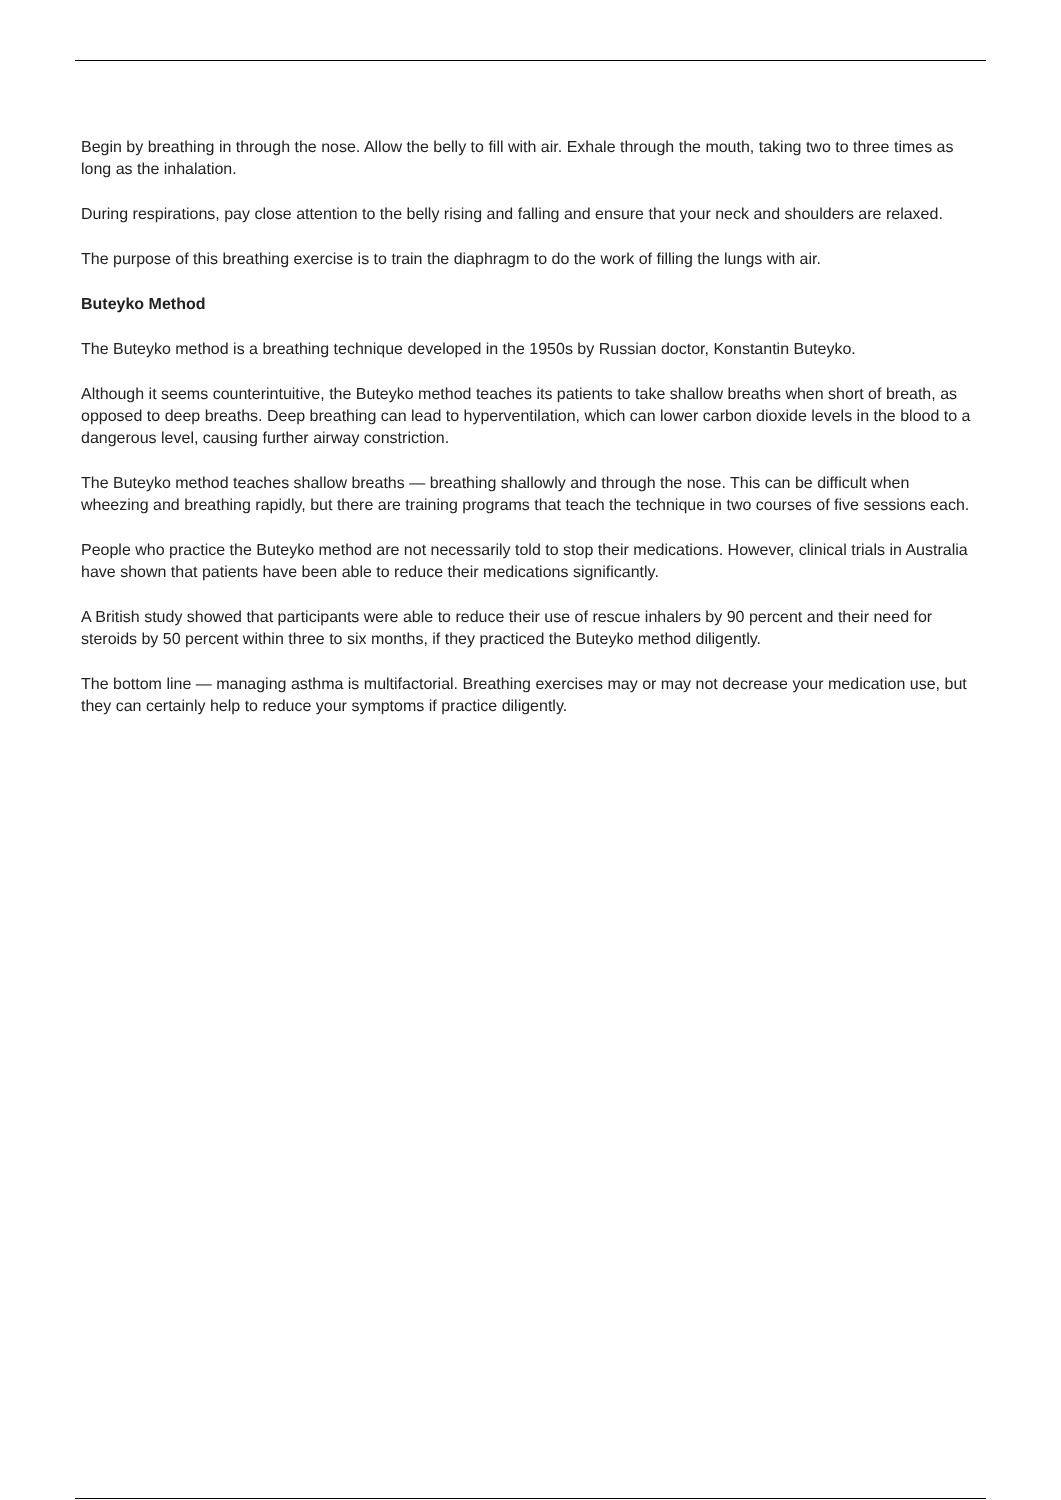Begin by breathing in through the nose. Allow the belly to fill with air. Exhale through the mouth, taking two to three times as long as the inhalation.
During respirations, pay close attention to the belly rising and falling and ensure that your neck and shoulders are relaxed.
The purpose of this breathing exercise is to train the diaphragm to do the work of filling the lungs with air.
Buteyko Method
The Buteyko method is a breathing technique developed in the 1950s by Russian doctor, Konstantin Buteyko.
Although it seems counterintuitive, the Buteyko method teaches its patients to take shallow breaths when short of breath, as opposed to deep breaths. Deep breathing can lead to hyperventilation, which can lower carbon dioxide levels in the blood to a dangerous level, causing further airway constriction.
The Buteyko method teaches shallow breaths — breathing shallowly and through the nose. This can be difficult when wheezing and breathing rapidly, but there are training programs that teach the technique in two courses of five sessions each.
People who practice the Buteyko method are not necessarily told to stop their medications. However, clinical trials in Australia have shown that patients have been able to reduce their medications significantly.
A British study showed that participants were able to reduce their use of rescue inhalers by 90 percent and their need for steroids by 50 percent within three to six months, if they practiced the Buteyko method diligently.
The bottom line — managing asthma is multifactorial. Breathing exercises may or may not decrease your medication use, but they can certainly help to reduce your symptoms if practice diligently.